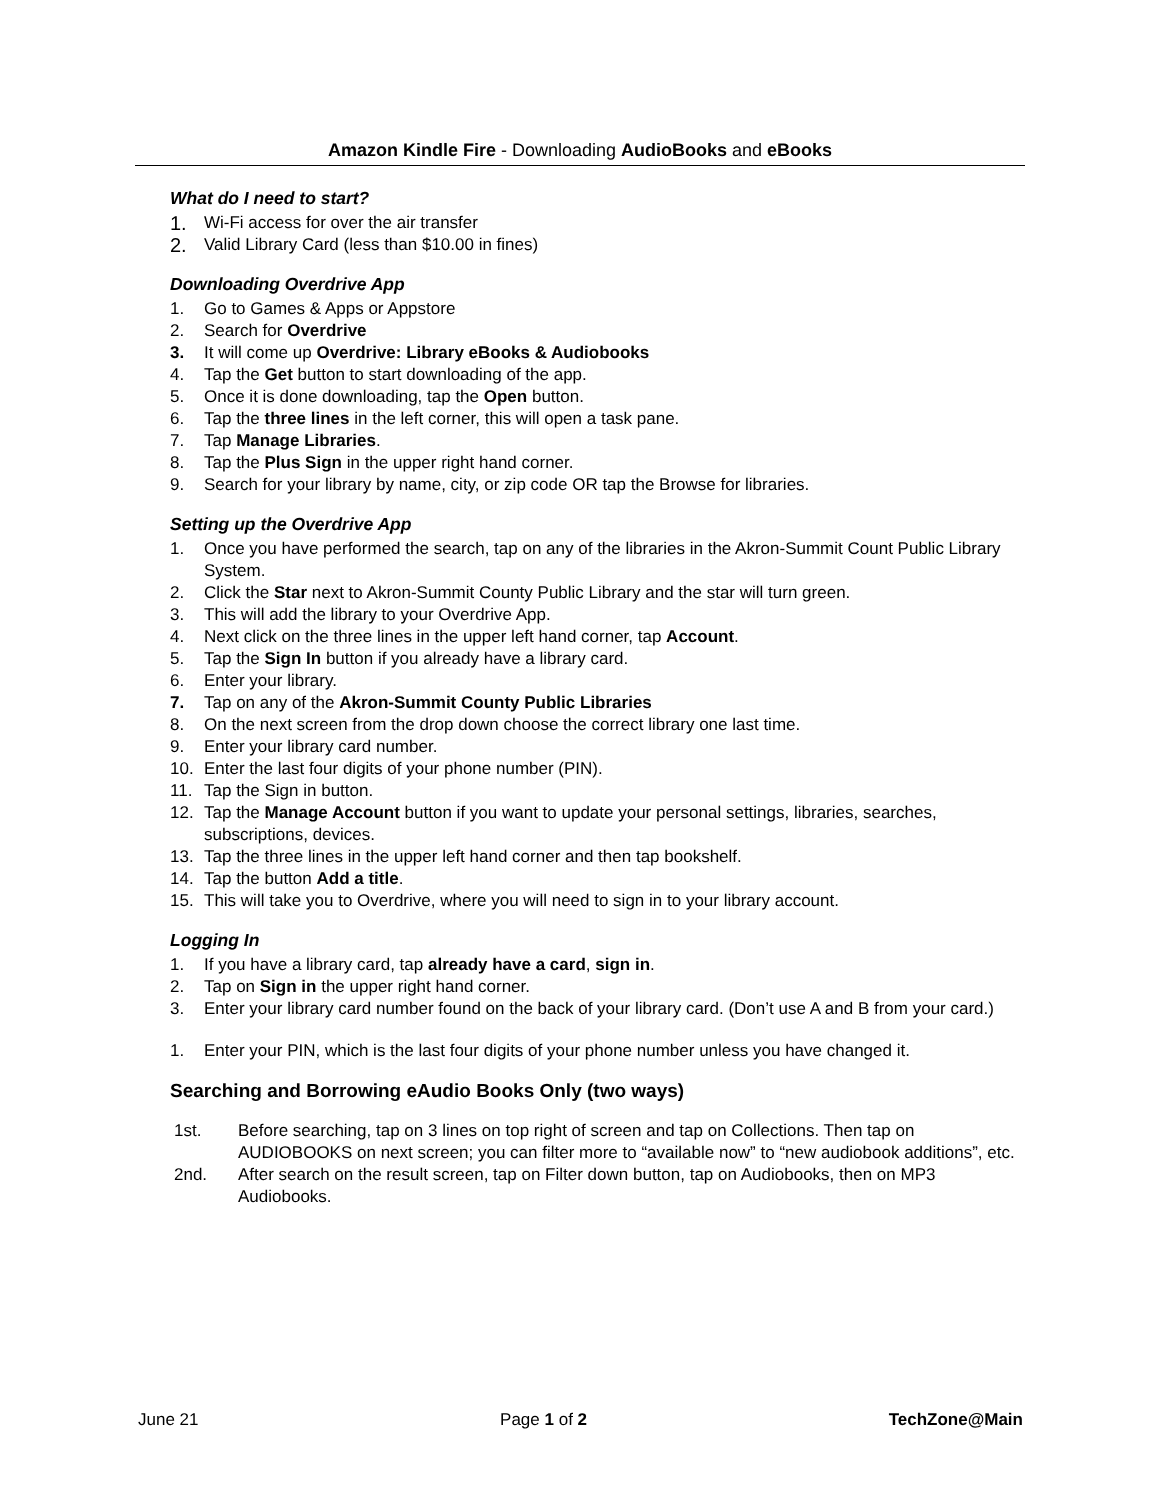Amazon Kindle Fire - Downloading AudioBooks and eBooks
What do I need to start?
1. Wi-Fi access for over the air transfer
2. Valid Library Card (less than $10.00 in fines)
Downloading Overdrive App
1. Go to Games & Apps or Appstore
2. Search for Overdrive
3. It will come up Overdrive: Library eBooks & Audiobooks
4. Tap the Get button to start downloading of the app.
5. Once it is done downloading, tap the Open button.
6. Tap the three lines in the left corner, this will open a task pane.
7. Tap Manage Libraries.
8. Tap the Plus Sign in the upper right hand corner.
9. Search for your library by name, city, or zip code OR tap the Browse for libraries.
Setting up the Overdrive App
1. Once you have performed the search, tap on any of the libraries in the Akron-Summit Count Public Library System.
2. Click the Star next to Akron-Summit County Public Library and the star will turn green.
3. This will add the library to your Overdrive App.
4. Next click on the three lines in the upper left hand corner, tap Account.
5. Tap the Sign In button if you already have a library card.
6. Enter your library.
7. Tap on any of the Akron-Summit County Public Libraries
8. On the next screen from the drop down choose the correct library one last time.
9. Enter your library card number.
10. Enter the last four digits of your phone number (PIN).
11. Tap the Sign in button.
12. Tap the Manage Account button if you want to update your personal settings, libraries, searches, subscriptions, devices.
13. Tap the three lines in the upper left hand corner and then tap bookshelf.
14. Tap the button Add a title.
15. This will take you to Overdrive, where you will need to sign in to your library account.
Logging In
1. If you have a library card, tap already have a card, sign in.
2. Tap on Sign in the upper right hand corner.
3. Enter your library card number found on the back of your library card. (Don’t use A and B from your card.)
1. Enter your PIN, which is the last four digits of your phone number unless you have changed it.
Searching and Borrowing eAudio Books Only (two ways)
1st. Before searching, tap on 3 lines on top right of screen and tap on Collections. Then tap on AUDIOBOOKS on next screen; you can filter more to “available now” to “new audiobook additions”, etc.
2nd. After search on the result screen, tap on Filter down button, tap on Audiobooks, then on MP3 Audiobooks.
June 21 Page 1 of 2 TechZone@Main